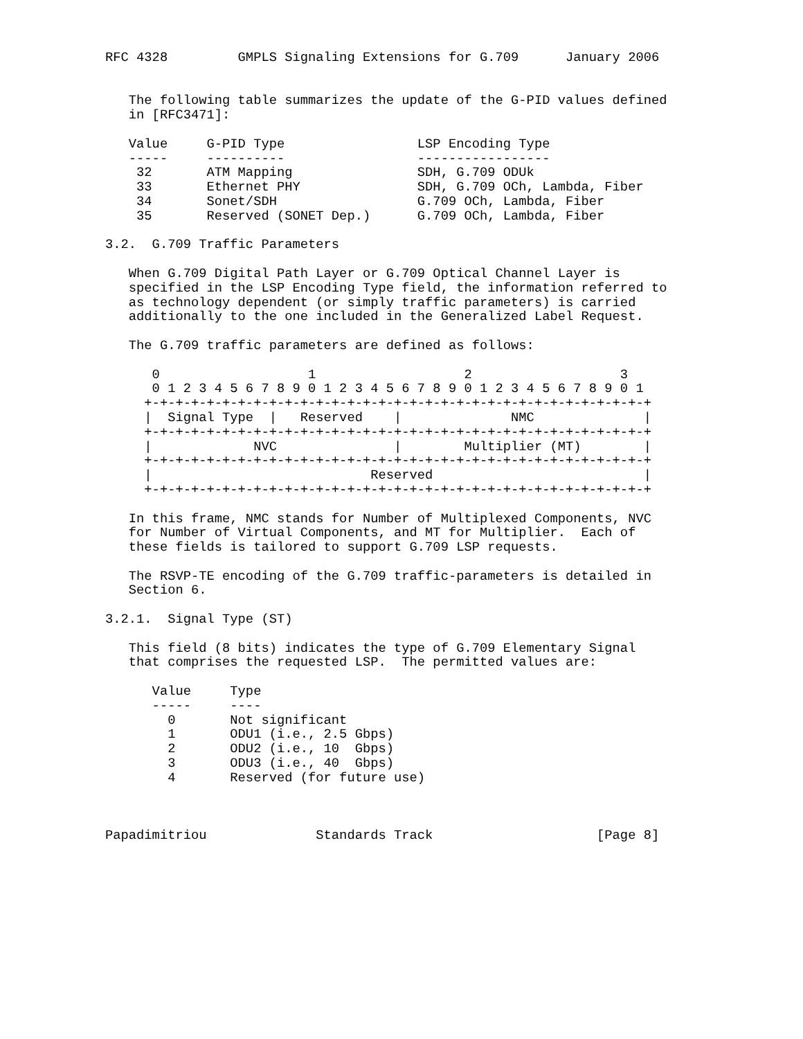RFC 4328         GMPLS Signaling Extensions for G.709      January 2006


   The following table summarizes the update of the G-PID values defined
   in [RFC3471]:

   Value     G-PID Type                 LSP Encoding Type
   -----     ----------                 -----------------
    32       ATM Mapping                SDH, G.709 ODUk
    33       Ethernet PHY               SDH, G.709 OCh, Lambda, Fiber
    34       Sonet/SDH                  G.709 OCh, Lambda, Fiber
    35       Reserved (SONET Dep.)      G.709 OCh, Lambda, Fiber

3.2.  G.709 Traffic Parameters

   When G.709 Digital Path Layer or G.709 Optical Channel Layer is
   specified in the LSP Encoding Type field, the information referred to
   as technology dependent (or simply traffic parameters) is carried
   additionally to the one included in the Generalized Label Request.

   The G.709 traffic parameters are defined as follows:

      0                   1                   2                   3
      0 1 2 3 4 5 6 7 8 9 0 1 2 3 4 5 6 7 8 9 0 1 2 3 4 5 6 7 8 9 0 1
     +-+-+-+-+-+-+-+-+-+-+-+-+-+-+-+-+-+-+-+-+-+-+-+-+-+-+-+-+-+-+-+-+
     |  Signal Type  |   Reserved    |              NMC              |
     +-+-+-+-+-+-+-+-+-+-+-+-+-+-+-+-+-+-+-+-+-+-+-+-+-+-+-+-+-+-+-+-+
     |             NVC               |        Multiplier (MT)        |
     +-+-+-+-+-+-+-+-+-+-+-+-+-+-+-+-+-+-+-+-+-+-+-+-+-+-+-+-+-+-+-+-+
     |                            Reserved                           |
     +-+-+-+-+-+-+-+-+-+-+-+-+-+-+-+-+-+-+-+-+-+-+-+-+-+-+-+-+-+-+-+-+

   In this frame, NMC stands for Number of Multiplexed Components, NVC
   for Number of Virtual Components, and MT for Multiplier.  Each of
   these fields is tailored to support G.709 LSP requests.

   The RSVP-TE encoding of the G.709 traffic-parameters is detailed in
   Section 6.

3.2.1.  Signal Type (ST)

   This field (8 bits) indicates the type of G.709 Elementary Signal
   that comprises the requested LSP.  The permitted values are:

      Value     Type
      -----     ----
        0       Not significant
        1       ODU1 (i.e., 2.5 Gbps)
        2       ODU2 (i.e., 10  Gbps)
        3       ODU3 (i.e., 40  Gbps)
        4       Reserved (for future use)



Papadimitriou              Standards Track                     [Page 8]